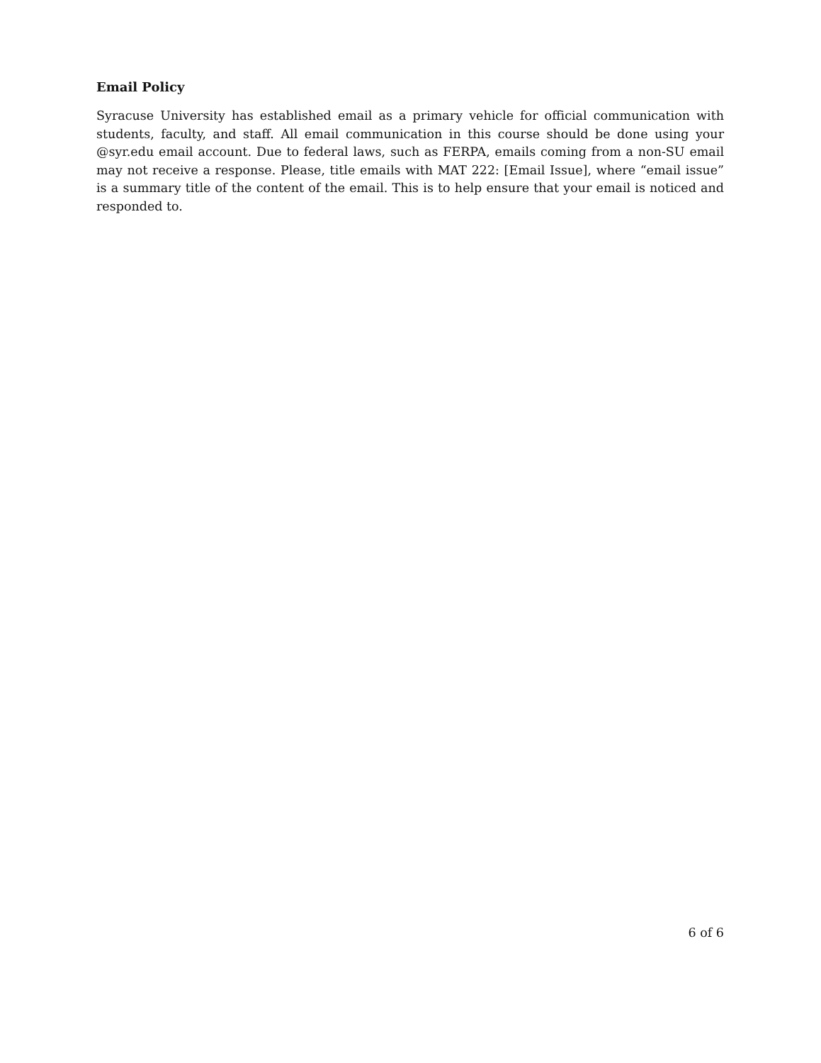Email Policy
Syracuse University has established email as a primary vehicle for official communication with students, faculty, and staff. All email communication in this course should be done using your @syr.edu email account. Due to federal laws, such as FERPA, emails coming from a non-SU email may not receive a response. Please, title emails with MAT 222: [Email Issue], where “email issue” is a summary title of the content of the email. This is to help ensure that your email is noticed and responded to.
6 of 6